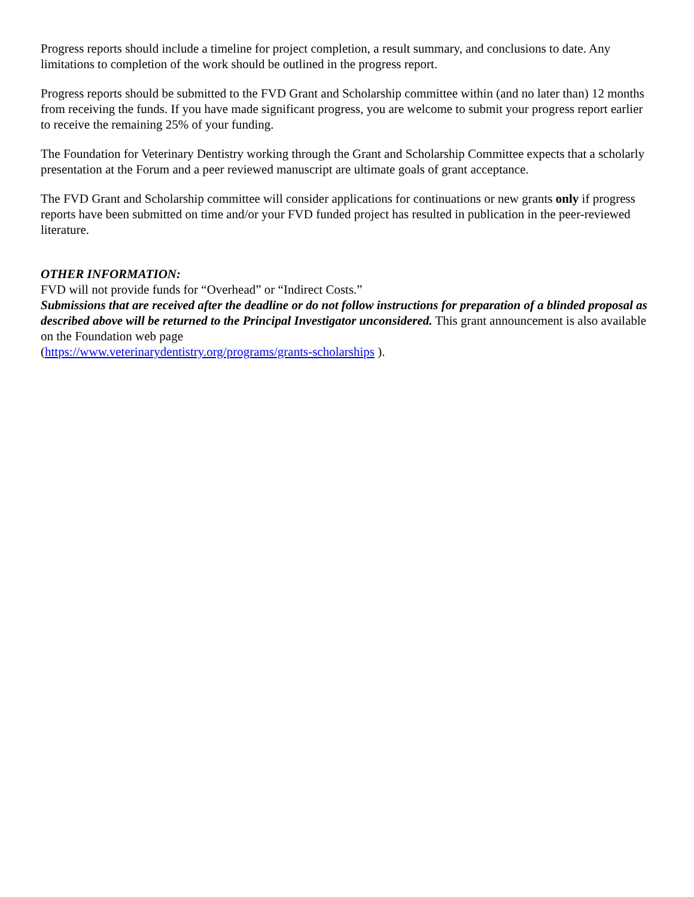Progress reports should include a timeline for project completion, a result summary, and conclusions to date. Any limitations to completion of the work should be outlined in the progress report.
Progress reports should be submitted to the FVD Grant and Scholarship committee within (and no later than) 12 months from receiving the funds. If you have made significant progress, you are welcome to submit your progress report earlier to receive the remaining 25% of your funding.
The Foundation for Veterinary Dentistry working through the Grant and Scholarship Committee expects that a scholarly presentation at the Forum and a peer reviewed manuscript are ultimate goals of grant acceptance.
The FVD Grant and Scholarship committee will consider applications for continuations or new grants only if progress reports have been submitted on time and/or your FVD funded project has resulted in publication in the peer-reviewed literature.
OTHER INFORMATION:
FVD will not provide funds for “Overhead” or “Indirect Costs.”
Submissions that are received after the deadline or do not follow instructions for preparation of a blinded proposal as described above will be returned to the Principal Investigator unconsidered. This grant announcement is also available on the Foundation web page
(https://www.veterinarydentistry.org/programs/grants-scholarships ).